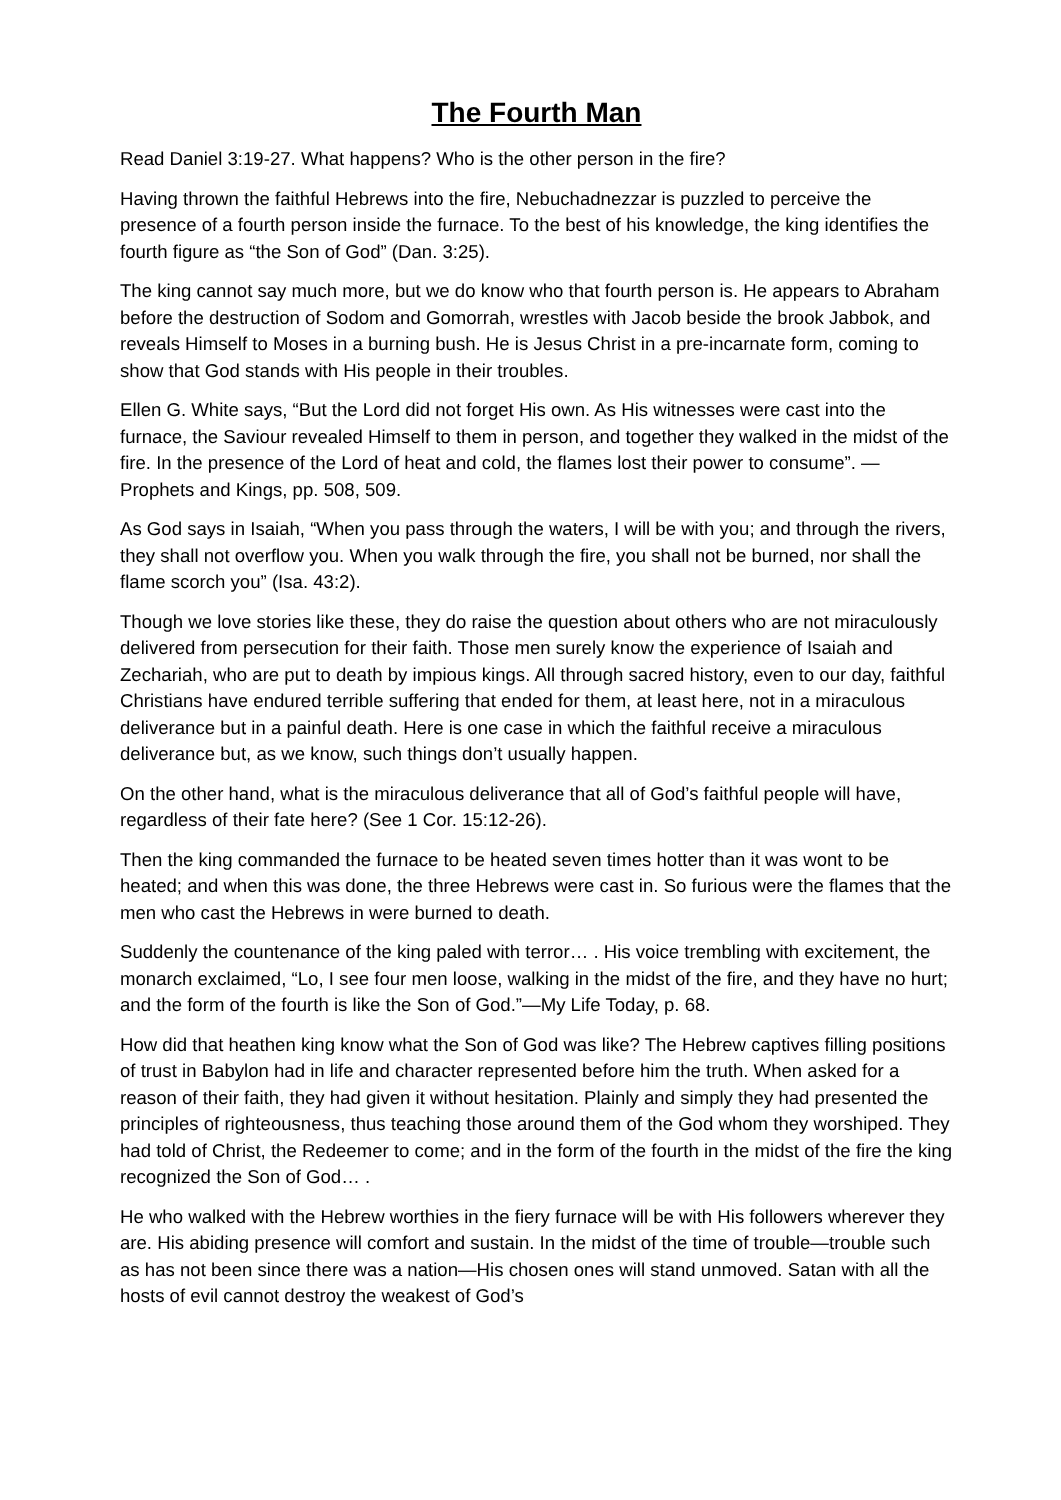The Fourth Man
Read Daniel 3:19-27. What happens? Who is the other person in the fire?
Having thrown the faithful Hebrews into the fire, Nebuchadnezzar is puzzled to perceive the presence of a fourth person inside the furnace. To the best of his knowledge, the king identifies the fourth figure as “the Son of God” (Dan. 3:25).
The king cannot say much more, but we do know who that fourth person is. He appears to Abraham before the destruction of Sodom and Gomorrah, wrestles with Jacob beside the brook Jabbok, and reveals Himself to Moses in a burning bush. He is Jesus Christ in a pre-incarnate form, coming to show that God stands with His people in their troubles.
Ellen G. White says, “But the Lord did not forget His own. As His witnesses were cast into the furnace, the Saviour revealed Himself to them in person, and together they walked in the midst of the fire. In the presence of the Lord of heat and cold, the flames lost their power to consume”. — Prophets and Kings, pp. 508, 509.
As God says in Isaiah, “When you pass through the waters, I will be with you; and through the rivers, they shall not overflow you. When you walk through the fire, you shall not be burned, nor shall the flame scorch you” (Isa. 43:2).
Though we love stories like these, they do raise the question about others who are not miraculously delivered from persecution for their faith. Those men surely know the experience of Isaiah and Zechariah, who are put to death by impious kings. All through sacred history, even to our day, faithful Christians have endured terrible suffering that ended for them, at least here, not in a miraculous deliverance but in a painful death. Here is one case in which the faithful receive a miraculous deliverance but, as we know, such things don’t usually happen.
On the other hand, what is the miraculous deliverance that all of God’s faithful people will have, regardless of their fate here? (See 1 Cor. 15:12-26).
Then the king commanded the furnace to be heated seven times hotter than it was wont to be heated; and when this was done, the three Hebrews were cast in. So furious were the flames that the men who cast the Hebrews in were burned to death.
Suddenly the countenance of the king paled with terror… . His voice trembling with excitement, the monarch exclaimed, “Lo, I see four men loose, walking in the midst of the fire, and they have no hurt; and the form of the fourth is like the Son of God.”—My Life Today, p. 68.
How did that heathen king know what the Son of God was like? The Hebrew captives filling positions of trust in Babylon had in life and character represented before him the truth. When asked for a reason of their faith, they had given it without hesitation. Plainly and simply they had presented the principles of righteousness, thus teaching those around them of the God whom they worshiped. They had told of Christ, the Redeemer to come; and in the form of the fourth in the midst of the fire the king recognized the Son of God… .
He who walked with the Hebrew worthies in the fiery furnace will be with His followers wherever they are. His abiding presence will comfort and sustain. In the midst of the time of trouble—trouble such as has not been since there was a nation—His chosen ones will stand unmoved. Satan with all the hosts of evil cannot destroy the weakest of God’s